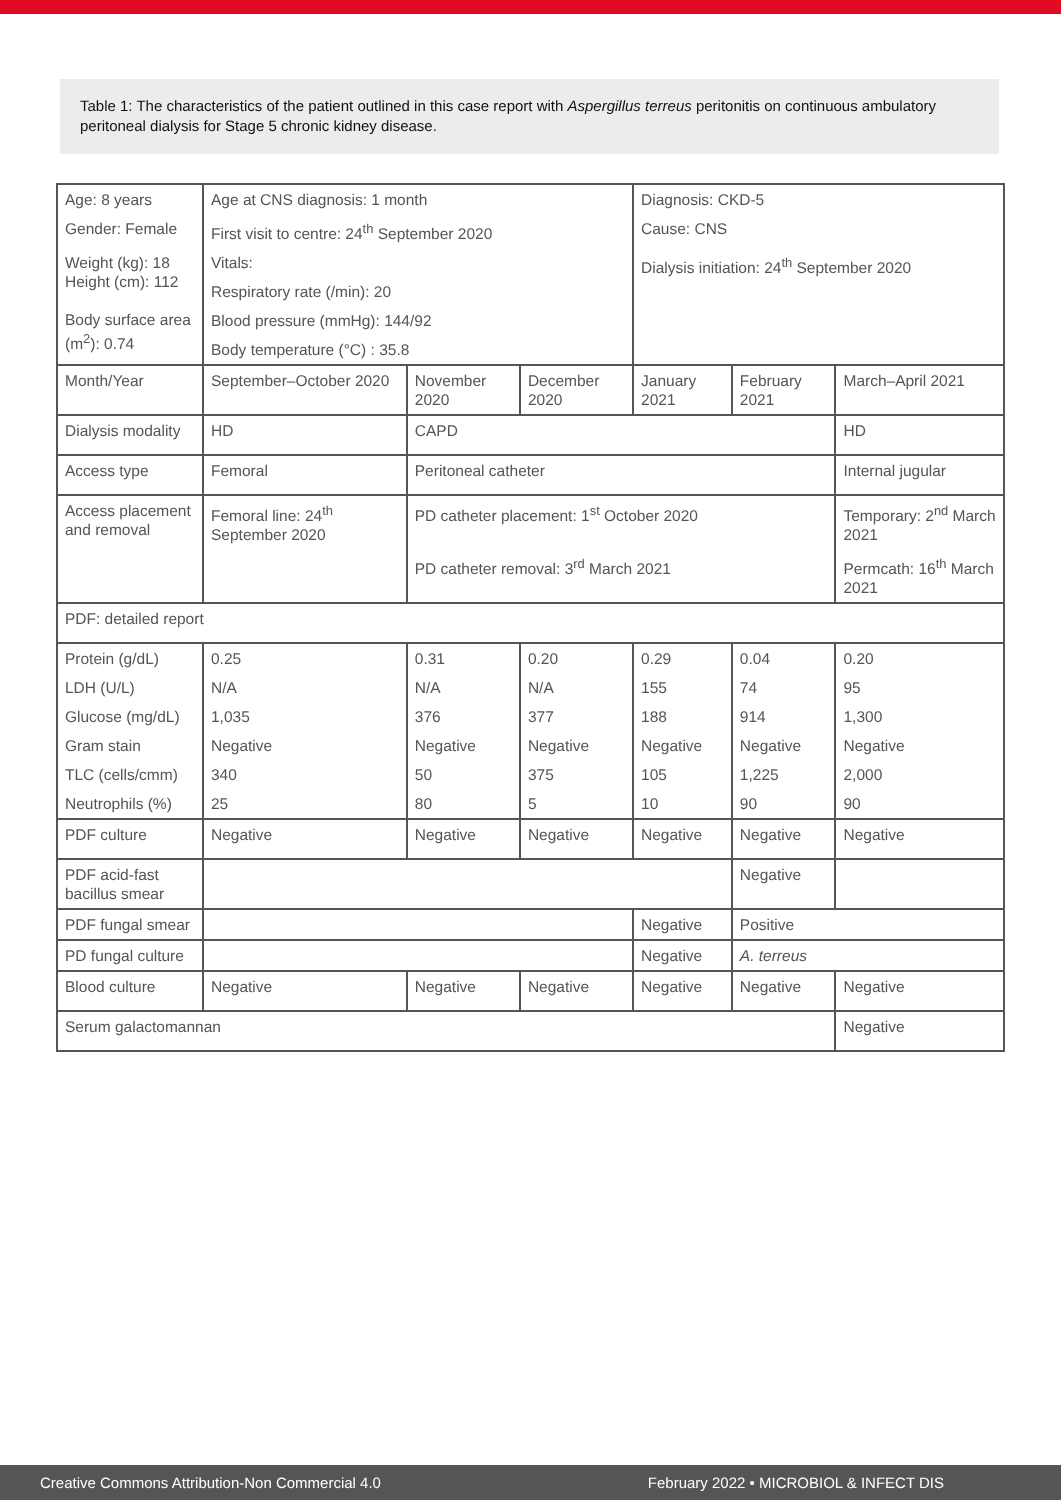Table 1: The characteristics of the patient outlined in this case report with Aspergillus terreus peritonitis on continuous ambulatory peritoneal dialysis for Stage 5 chronic kidney disease.
| Age: 8 years | Age at CNS diagnosis: 1 month | | | Diagnosis: CKD-5 | | |
| Gender: Female | First visit to centre: 24<sup>th</sup> September 2020 | | | Cause: CNS | | |
| Weight (kg): 18 Height (cm): 112 Body surface area (m<sup>2</sup>): 0.74 | Vitals: | | | Dialysis initiation: 24<sup>th</sup> September 2020 | | |
| | Respiratory rate (/min): 20 | | | | | |
| | Blood pressure (mmHg): 144/92 | | | | | |
| | Body temperature (°C) : 35.8 | | | | | |
| Month/Year | September–October 2020 | November 2020 | December 2020 | January 2021 | February 2021 | March–April 2021 |
| Dialysis modality | HD | CAPD | | | | HD |
| Access type | Femoral | Peritoneal catheter | | | | Internal jugular |
| Access placement and removal | Femoral line: 24<sup>th</sup> September 2020 | PD catheter placement: 1<sup>st</sup> October 2020 | | | | Temporary: 2<sup>nd</sup> March 2021 |
| | | PD catheter removal: 3<sup>rd</sup> March 2021 | | | | Permcath: 16<sup>th</sup> March 2021 |
| PDF: detailed report | | | | | | |
| Protein (g/dL) | 0.25 | 0.31 | 0.20 | 0.29 | 0.04 | 0.20 |
| LDH (U/L) | N/A | N/A | N/A | 155 | 74 | 95 |
| Glucose (mg/dL) | 1,035 | 376 | 377 | 188 | 914 | 1,300 |
| Gram stain | Negative | Negative | Negative | Negative | Negative | Negative |
| TLC (cells/cmm) | 340 | 50 | 375 | 105 | 1,225 | 2,000 |
| Neutrophils (%) | 25 | 80 | 5 | 10 | 90 | 90 |
| PDF culture | Negative | Negative | Negative | Negative | Negative | Negative |
| PDF acid-fast bacillus smear | | | | | Negative | |
| PDF fungal smear | | | | Negative | Positive | |
| PD fungal culture | | | | Negative | A. terreus | |
| Blood culture | Negative | Negative | Negative | Negative | Negative | Negative |
| Serum galactomannan | | | | | | Negative |
Creative Commons Attribution-Non Commercial 4.0 February 2022 • MICROBIOL & INFECT DIS